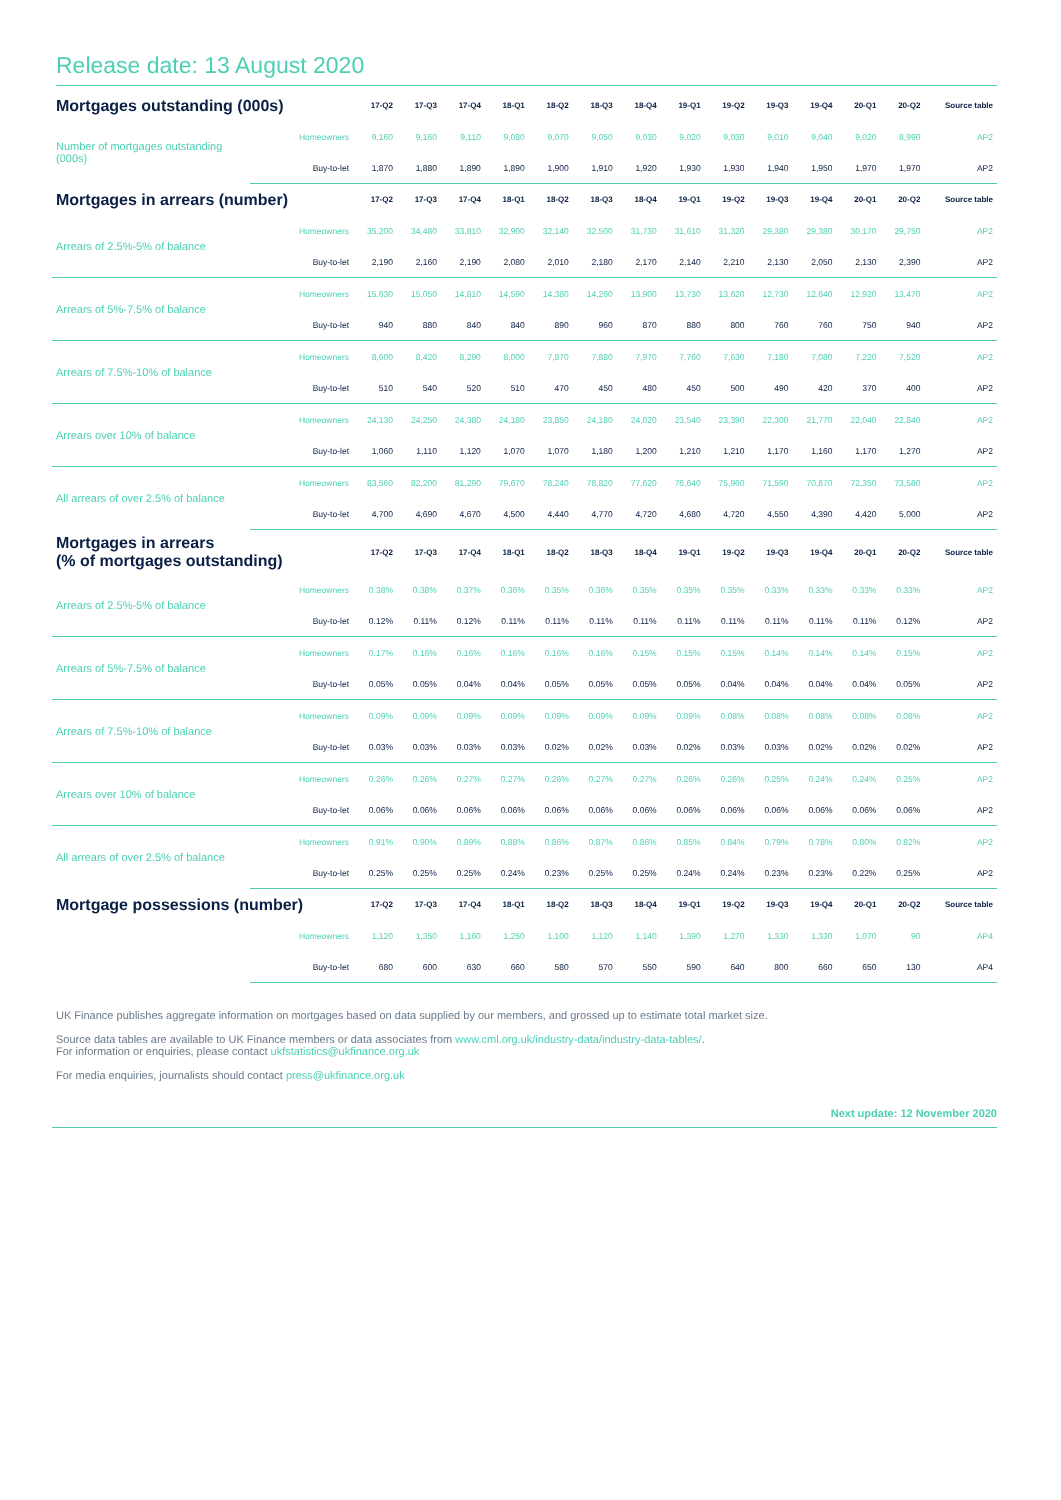Release date: 13 August 2020
| Mortgages outstanding (000s) | | 17-Q2 | 17-Q3 | 17-Q4 | 18-Q1 | 18-Q2 | 18-Q3 | 18-Q4 | 19-Q1 | 19-Q2 | 19-Q3 | 19-Q4 | 20-Q1 | 20-Q2 | Source table |
| --- | --- | --- | --- | --- | --- | --- | --- | --- | --- | --- | --- | --- | --- | --- | --- |
| Number of mortgages outstanding (000s) | Homeowners | 9,160 | 9,160 | 9,110 | 9,080 | 9,070 | 9,050 | 9,030 | 9,020 | 9,030 | 9,010 | 9,040 | 9,020 | 8,990 | AP2 |
| | Buy-to-let | 1,870 | 1,880 | 1,890 | 1,890 | 1,900 | 1,910 | 1,920 | 1,930 | 1,930 | 1,940 | 1,950 | 1,970 | 1,970 | AP2 |
| Mortgages in arrears (number) | | 17-Q2 | 17-Q3 | 17-Q4 | 18-Q1 | 18-Q2 | 18-Q3 | 18-Q4 | 19-Q1 | 19-Q2 | 19-Q3 | 19-Q4 | 20-Q1 | 20-Q2 | Source table |
| Arrears of 2.5%-5% of balance | Homeowners | 35,200 | 34,480 | 33,810 | 32,900 | 32,140 | 32,500 | 31,730 | 31,610 | 31,320 | 29,380 | 29,380 | 30,170 | 29,750 | AP2 |
| | Buy-to-let | 2,190 | 2,160 | 2,190 | 2,080 | 2,010 | 2,180 | 2,170 | 2,140 | 2,210 | 2,130 | 2,050 | 2,130 | 2,390 | AP2 |
| Arrears of 5%-7.5% of balance | Homeowners | 15,630 | 15,050 | 14,810 | 14,590 | 14,380 | 14,260 | 13,900 | 13,730 | 13,620 | 12,730 | 12,640 | 12,920 | 13,470 | AP2 |
| | Buy-to-let | 940 | 880 | 840 | 840 | 890 | 960 | 870 | 880 | 800 | 760 | 760 | 750 | 940 | AP2 |
| Arrears of 7.5%-10% of balance | Homeowners | 8,600 | 8,420 | 8,290 | 8,000 | 7,870 | 7,880 | 7,970 | 7,760 | 7,630 | 7,180 | 7,080 | 7,220 | 7,520 | AP2 |
| | Buy-to-let | 510 | 540 | 520 | 510 | 470 | 450 | 480 | 450 | 500 | 490 | 420 | 370 | 400 | AP2 |
| Arrears over 10% of balance | Homeowners | 24,130 | 24,250 | 24,380 | 24,180 | 23,850 | 24,180 | 24,020 | 23,540 | 23,390 | 22,300 | 21,770 | 22,040 | 22,840 | AP2 |
| | Buy-to-let | 1,060 | 1,110 | 1,120 | 1,070 | 1,070 | 1,180 | 1,200 | 1,210 | 1,210 | 1,170 | 1,160 | 1,170 | 1,270 | AP2 |
| All arrears of over 2.5% of balance | Homeowners | 83,560 | 82,200 | 81,290 | 79,670 | 78,240 | 78,820 | 77,620 | 76,640 | 75,960 | 71,590 | 70,870 | 72,350 | 73,580 | AP2 |
| | Buy-to-let | 4,700 | 4,690 | 4,670 | 4,500 | 4,440 | 4,770 | 4,720 | 4,680 | 4,720 | 4,550 | 4,390 | 4,420 | 5,000 | AP2 |
| Mortgages in arrears (% of mortgages outstanding) | | 17-Q2 | 17-Q3 | 17-Q4 | 18-Q1 | 18-Q2 | 18-Q3 | 18-Q4 | 19-Q1 | 19-Q2 | 19-Q3 | 19-Q4 | 20-Q1 | 20-Q2 | Source table |
| Arrears of 2.5%-5% of balance | Homeowners | 0.38% | 0.38% | 0.37% | 0.36% | 0.35% | 0.36% | 0.35% | 0.35% | 0.35% | 0.33% | 0.33% | 0.33% | 0.33% | AP2 |
| | Buy-to-let | 0.12% | 0.11% | 0.12% | 0.11% | 0.11% | 0.11% | 0.11% | 0.11% | 0.11% | 0.11% | 0.11% | 0.11% | 0.12% | AP2 |
| Arrears of 5%-7.5% of balance | Homeowners | 0.17% | 0.16% | 0.16% | 0.16% | 0.16% | 0.16% | 0.15% | 0.15% | 0.15% | 0.14% | 0.14% | 0.14% | 0.15% | AP2 |
| | Buy-to-let | 0.05% | 0.05% | 0.04% | 0.04% | 0.05% | 0.05% | 0.05% | 0.05% | 0.04% | 0.04% | 0.04% | 0.04% | 0.05% | AP2 |
| Arrears of 7.5%-10% of balance | Homeowners | 0.09% | 0.09% | 0.09% | 0.09% | 0.09% | 0.09% | 0.09% | 0.09% | 0.08% | 0.08% | 0.08% | 0.08% | 0.08% | AP2 |
| | Buy-to-let | 0.03% | 0.03% | 0.03% | 0.03% | 0.02% | 0.02% | 0.03% | 0.02% | 0.03% | 0.03% | 0.02% | 0.02% | 0.02% | AP2 |
| Arrears over 10% of balance | Homeowners | 0.26% | 0.26% | 0.27% | 0.27% | 0.26% | 0.27% | 0.27% | 0.26% | 0.26% | 0.25% | 0.24% | 0.24% | 0.25% | AP2 |
| | Buy-to-let | 0.06% | 0.06% | 0.06% | 0.06% | 0.06% | 0.06% | 0.06% | 0.06% | 0.06% | 0.06% | 0.06% | 0.06% | 0.06% | AP2 |
| All arrears of over 2.5% of balance | Homeowners | 0.91% | 0.90% | 0.89% | 0.88% | 0.86% | 0.87% | 0.86% | 0.85% | 0.84% | 0.79% | 0.78% | 0.80% | 0.82% | AP2 |
| | Buy-to-let | 0.25% | 0.25% | 0.25% | 0.24% | 0.23% | 0.25% | 0.25% | 0.24% | 0.24% | 0.23% | 0.23% | 0.22% | 0.25% | AP2 |
| Mortgage possessions (number) | | 17-Q2 | 17-Q3 | 17-Q4 | 18-Q1 | 18-Q2 | 18-Q3 | 18-Q4 | 19-Q1 | 19-Q2 | 19-Q3 | 19-Q4 | 20-Q1 | 20-Q2 | Source table |
| | Homeowners | 1,120 | 1,350 | 1,160 | 1,250 | 1,100 | 1,120 | 1,140 | 1,390 | 1,270 | 1,330 | 1,330 | 1,070 | 90 | AP4 |
| | Buy-to-let | 680 | 600 | 630 | 660 | 580 | 570 | 550 | 590 | 640 | 800 | 660 | 650 | 130 | AP4 |
UK Finance publishes aggregate information on mortgages based on data supplied by our members, and grossed up to estimate total market size.
Source data tables are available to UK Finance members or data associates from www.cml.org.uk/industry-data/industry-data-tables/.
For information or enquiries, please contact ukfstatistics@ukfinance.org.uk
For media enquiries, journalists should contact press@ukfinance.org.uk
Next update: 12 November 2020